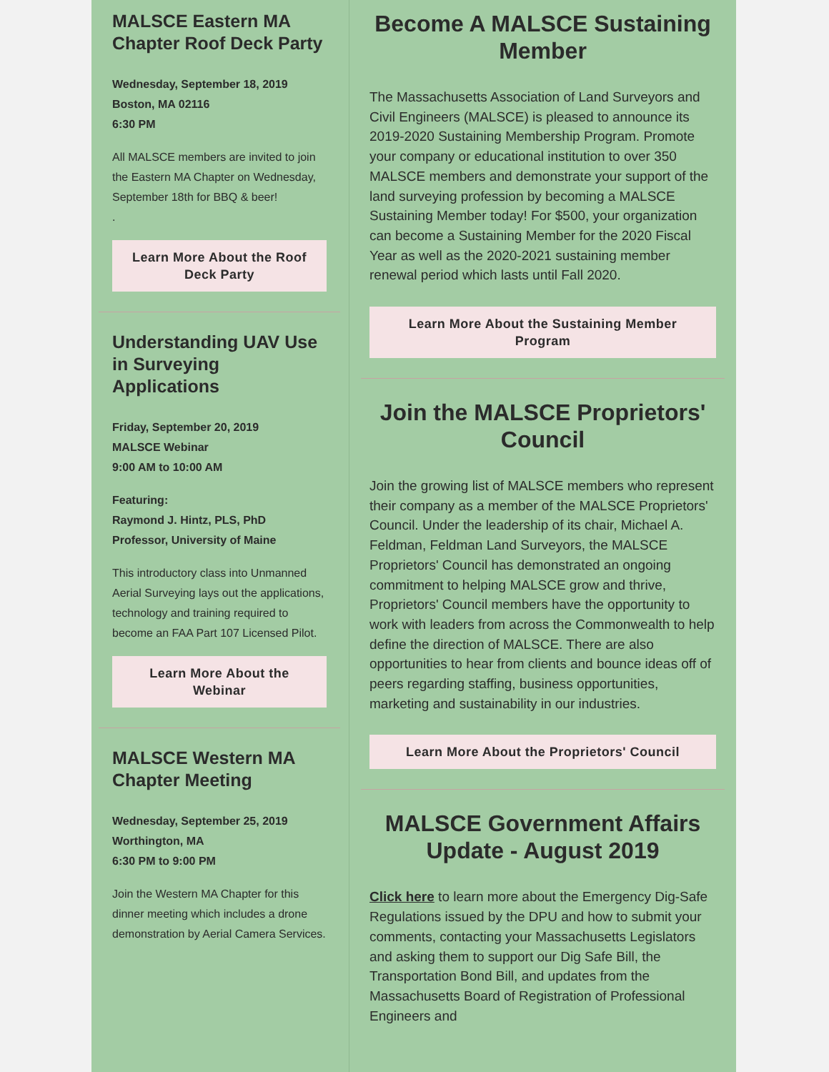MALSCE Eastern MA Chapter Roof Deck Party
Wednesday, September 18, 2019
Boston, MA 02116
6:30 PM
All MALSCE members are invited to join the Eastern MA Chapter on Wednesday, September 18th for BBQ & beer!
.
Learn More About the Roof Deck Party
Understanding UAV Use in Surveying Applications
Friday, September 20, 2019
MALSCE Webinar
9:00 AM to 10:00 AM
Featuring:
Raymond J. Hintz, PLS, PhD
Professor, University of Maine
This introductory class into Unmanned Aerial Surveying lays out the applications, technology and training required to become an FAA Part 107 Licensed Pilot.
Learn More About the Webinar
MALSCE Western MA Chapter Meeting
Wednesday, September 25, 2019
Worthington, MA
6:30 PM to 9:00 PM
Join the Western MA Chapter for this dinner meeting which includes a drone demonstration by Aerial Camera Services.
Become A MALSCE Sustaining Member
The Massachusetts Association of Land Surveyors and Civil Engineers (MALSCE) is pleased to announce its 2019-2020 Sustaining Membership Program. Promote your company or educational institution to over 350 MALSCE members and demonstrate your support of the land surveying profession by becoming a MALSCE Sustaining Member today! For $500, your organization can become a Sustaining Member for the 2020 Fiscal Year as well as the 2020-2021 sustaining member renewal period which lasts until Fall 2020.
Learn More About the Sustaining Member Program
Join the MALSCE Proprietors' Council
Join the growing list of MALSCE members who represent their company as a member of the MALSCE Proprietors' Council. Under the leadership of its chair, Michael A. Feldman, Feldman Land Surveyors, the MALSCE Proprietors' Council has demonstrated an ongoing commitment to helping MALSCE grow and thrive, Proprietors' Council members have the opportunity to work with leaders from across the Commonwealth to help define the direction of MALSCE. There are also opportunities to hear from clients and bounce ideas off of peers regarding staffing, business opportunities, marketing and sustainability in our industries.
Learn More About the Proprietors' Council
MALSCE Government Affairs Update - August 2019
Click here to learn more about the Emergency Dig-Safe Regulations issued by the DPU and how to submit your comments, contacting your Massachusetts Legislators and asking them to support our Dig Safe Bill, the Transportation Bond Bill, and updates from the Massachusetts Board of Registration of Professional Engineers and